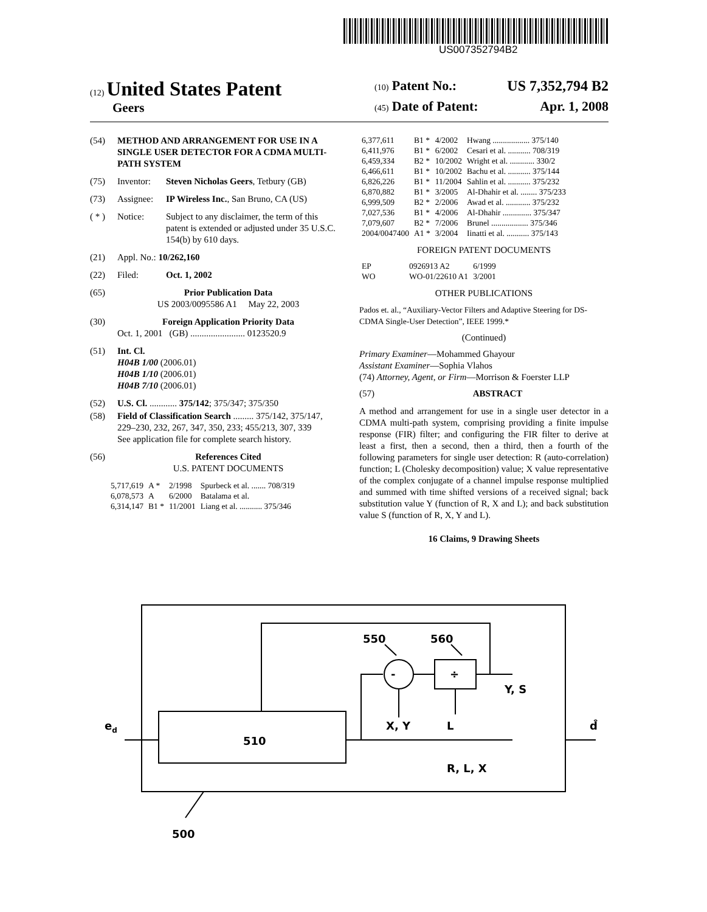US007352794B2
(12) United States Patent
Geers
(10) Patent No.: US 7,352,794 B2
(45) Date of Patent: Apr. 1, 2008
(54) METHOD AND ARRANGEMENT FOR USE IN A SINGLE USER DETECTOR FOR A CDMA MULTI-PATH SYSTEM
(75) Inventor: Steven Nicholas Geers, Tetbury (GB)
(73) Assignee: IP Wireless Inc., San Bruno, CA (US)
( * ) Notice: Subject to any disclaimer, the term of this patent is extended or adjusted under 35 U.S.C. 154(b) by 610 days.
(21) Appl. No.: 10/262,160
(22) Filed: Oct. 1, 2002
(65) Prior Publication Data
US 2003/0095586 A1 May 22, 2003
(30) Foreign Application Priority Data
Oct. 1, 2001 (GB) ........................ 0123520.9
(51) Int. Cl.
H04B 1/00 (2006.01)
H04B 1/10 (2006.01)
H04B 7/10 (2006.01)
(52) U.S. Cl. ............ 375/142; 375/347; 375/350
(58) Field of Classification Search ......... 375/142, 375/147, 229–230, 232, 267, 347, 350, 233; 455/213, 307, 339
See application file for complete search history.
(56) References Cited
U.S. PATENT DOCUMENTS
| 5,717,619 | A * | 2/1998 | Spurbeck et al. ....... 708/319 |
| 6,078,573 | A | 6/2000 | Batalama et al. |
| 6,314,147 | B1 * | 11/2001 | Liang et al. ........... 375/346 |
| 6,377,611 | B1 * | 4/2002 | Hwang .................. 375/140 |
| 6,411,976 | B1 * | 6/2002 | Cesari et al. ........... 708/319 |
| 6,459,334 | B2 * | 10/2002 | Wright et al. ............ 330/2 |
| 6,466,611 | B1 * | 10/2002 | Bachu et al. ........... 375/144 |
| 6,826,226 | B1 * | 11/2004 | Sahlin et al. ........... 375/232 |
| 6,870,882 | B1 * | 3/2005 | Al-Dhahir et al. ........ 375/233 |
| 6,999,509 | B2 * | 2/2006 | Awad et al. ............ 375/232 |
| 7,027,536 | B1 * | 4/2006 | Al-Dhahir .............. 375/347 |
| 7,079,607 | B2 * | 7/2006 | Brunel .................. 375/346 |
| 2004/0047400 | A1 * | 3/2004 | Iinatti et al. ........... 375/143 |
FOREIGN PATENT DOCUMENTS
| EP | 0926913 A2 | 6/1999 |
| WO | WO-01/22610 A1 | 3/2001 |
OTHER PUBLICATIONS
Pados et. al., “Auxiliary-Vector Filters and Adaptive Steering for DS-CDMA Single-User Detection”, IEEE 1999.*
(Continued)
Primary Examiner—Mohammed Ghayour
Assistant Examiner—Sophia Vlahos
(74) Attorney, Agent, or Firm—Morrison & Foerster LLP
(57) ABSTRACT
A method and arrangement for use in a single user detector in a CDMA multi-path system, comprising providing a finite impulse response (FIR) filter; and configuring the FIR filter to derive at least a first, then a second, then a third, then a fourth of the following parameters for single user detection: R (auto-correlation) function; L (Cholesky decomposition) value; X value representative of the complex conjugate of a channel impulse response multiplied and summed with time shifted versions of a received signal; back substitution value Y (function of R, X and L); and back substitution value S (function of R, X, Y and L).
16 Claims, 9 Drawing Sheets
550
560
-
÷
Y, S
X, Y
L
510
R, L, X
ed
d̂
500